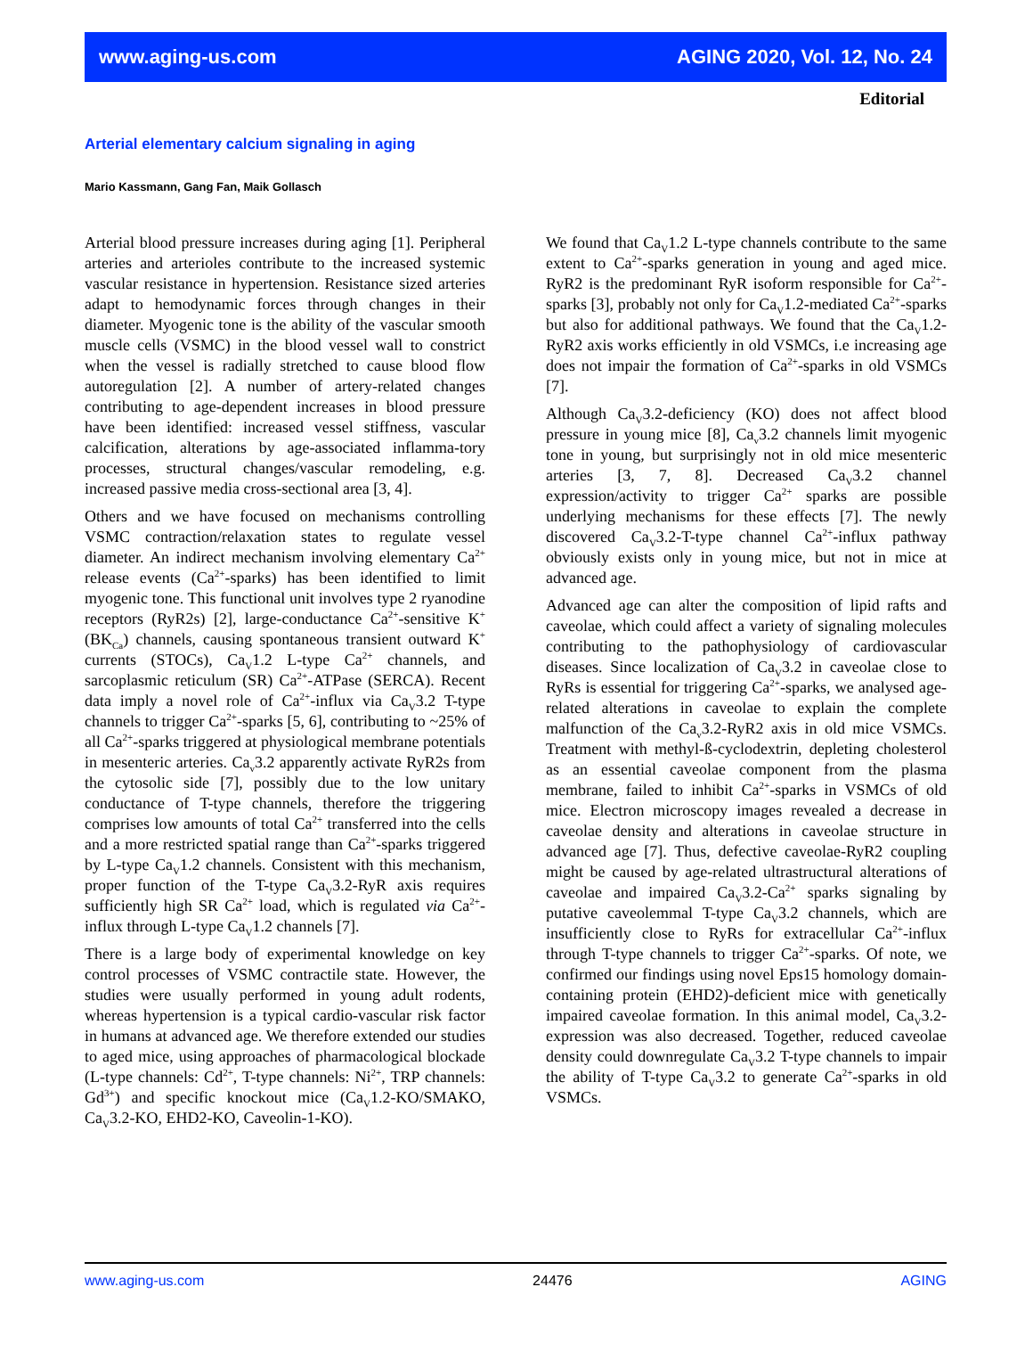www.aging-us.com AGING 2020, Vol. 12, No. 24
Editorial
Arterial elementary calcium signaling in aging
Mario Kassmann, Gang Fan, Maik Gollasch
Arterial blood pressure increases during aging [1]. Peripheral arteries and arterioles contribute to the increased systemic vascular resistance in hypertension. Resistance sized arteries adapt to hemodynamic forces through changes in their diameter. Myogenic tone is the ability of the vascular smooth muscle cells (VSMC) in the blood vessel wall to constrict when the vessel is radially stretched to cause blood flow autoregulation [2]. A number of artery-related changes contributing to age-dependent increases in blood pressure have been identified: increased vessel stiffness, vascular calcification, alterations by age-associated inflamma-tory processes, structural changes/vascular remodeling, e.g. increased passive media cross-sectional area [3, 4].
Others and we have focused on mechanisms controlling VSMC contraction/relaxation states to regulate vessel diameter. An indirect mechanism involving elementary Ca<sup>2+</sup> release events (Ca<sup>2+</sup>-sparks) has been identified to limit myogenic tone. This functional unit involves type 2 ryanodine receptors (RyR2s) [2], large-conductance Ca<sup>2+</sup>-sensitive K<sup>+</sup> (BK<sub>Ca</sub>) channels, causing spontaneous transient outward K<sup>+</sup> currents (STOCs), Ca<sub>V</sub>1.2 L-type Ca<sup>2+</sup> channels, and sarcoplasmic reticulum (SR) Ca<sup>2+</sup>-ATPase (SERCA). Recent data imply a novel role of Ca<sup>2+</sup>-influx via Ca<sub>V</sub>3.2 T-type channels to trigger Ca<sup>2+</sup>-sparks [5, 6], contributing to ~25% of all Ca<sup>2+</sup>-sparks triggered at physiological membrane potentials in mesenteric arteries. Ca<sub>v</sub>3.2 apparently activate RyR2s from the cytosolic side [7], possibly due to the low unitary conductance of T-type channels, therefore the triggering comprises low amounts of total Ca<sup>2+</sup> transferred into the cells and a more restricted spatial range than Ca<sup>2+</sup>-sparks triggered by L-type Ca<sub>V</sub>1.2 channels. Consistent with this mechanism, proper function of the T-type Ca<sub>V</sub>3.2-RyR axis requires sufficiently high SR Ca<sup>2+</sup> load, which is regulated via Ca<sup>2+</sup>-influx through L-type Ca<sub>V</sub>1.2 channels [7].
There is a large body of experimental knowledge on key control processes of VSMC contractile state. However, the studies were usually performed in young adult rodents, whereas hypertension is a typical cardio-vascular risk factor in humans at advanced age. We therefore extended our studies to aged mice, using approaches of pharmacological blockade (L-type channels: Cd<sup>2+</sup>, T-type channels: Ni<sup>2+</sup>, TRP channels: Gd<sup>3+</sup>) and specific knockout mice (Ca<sub>V</sub>1.2-KO/SMAKO, Ca<sub>V</sub>3.2-KO, EHD2-KO, Caveolin-1-KO).
We found that Ca<sub>V</sub>1.2 L-type channels contribute to the same extent to Ca<sup>2+</sup>-sparks generation in young and aged mice. RyR2 is the predominant RyR isoform responsible for Ca<sup>2+</sup>-sparks [3], probably not only for Ca<sub>V</sub>1.2-mediated Ca<sup>2+</sup>-sparks but also for additional pathways. We found that the Ca<sub>V</sub>1.2-RyR2 axis works efficiently in old VSMCs, i.e increasing age does not impair the formation of Ca<sup>2+</sup>-sparks in old VSMCs [7].
Although Ca<sub>V</sub>3.2-deficiency (KO) does not affect blood pressure in young mice [8], Ca<sub>v</sub>3.2 channels limit myogenic tone in young, but surprisingly not in old mice mesenteric arteries [3, 7, 8]. Decreased Ca<sub>V</sub>3.2 channel expression/activity to trigger Ca<sup>2+</sup> sparks are possible underlying mechanisms for these effects [7]. The newly discovered Ca<sub>V</sub>3.2-T-type channel Ca<sup>2+</sup>-influx pathway obviously exists only in young mice, but not in mice at advanced age.
Advanced age can alter the composition of lipid rafts and caveolae, which could affect a variety of signaling molecules contributing to the pathophysiology of cardiovascular diseases. Since localization of Ca<sub>V</sub>3.2 in caveolae close to RyRs is essential for triggering Ca<sup>2+</sup>-sparks, we analysed age-related alterations in caveolae to explain the complete malfunction of the Ca<sub>v</sub>3.2-RyR2 axis in old mice VSMCs. Treatment with methyl-ß-cyclodextrin, depleting cholesterol as an essential caveolae component from the plasma membrane, failed to inhibit Ca<sup>2+</sup>-sparks in VSMCs of old mice. Electron microscopy images revealed a decrease in caveolae density and alterations in caveolae structure in advanced age [7]. Thus, defective caveolae-RyR2 coupling might be caused by age-related ultrastructural alterations of caveolae and impaired Ca<sub>V</sub>3.2-Ca<sup>2+</sup> sparks signaling by putative caveolemmal T-type Ca<sub>V</sub>3.2 channels, which are insufficiently close to RyRs for extracellular Ca<sup>2+</sup>-influx through T-type channels to trigger Ca<sup>2+</sup>-sparks. Of note, we confirmed our findings using novel Eps15 homology domain-containing protein (EHD2)-deficient mice with genetically impaired caveolae formation. In this animal model, Ca<sub>V</sub>3.2-expression was also decreased. Together, reduced caveolae density could downregulate Ca<sub>V</sub>3.2 T-type channels to impair the ability of T-type Ca<sub>V</sub>3.2 to generate Ca<sup>2+</sup>-sparks in old VSMCs.
www.aging-us.com 24476 AGING